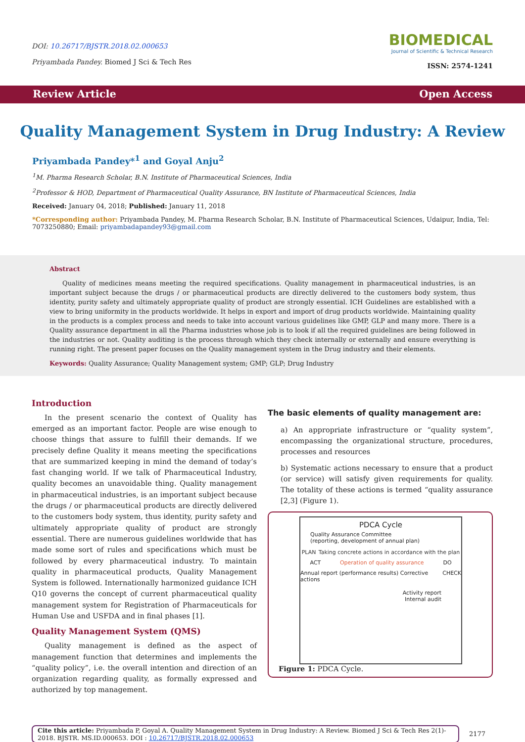DOI: 10.26717/BJSTR.2018.02.000653
Priyambada Pandey. Biomed J Sci & Tech Res
BIOMEDICAL
Journal of Scientific & Technical Research
ISSN: 2574-1241
Review Article Open Access
Quality Management System in Drug Industry: A Review
Priyambada Pandey*<sup>1</sup> and Goyal Anju<sup>2</sup>
<sup>1</sup> M. Pharma Research Scholar, B.N. Institute of Pharmaceutical Sciences, India
<sup>2</sup> Professor & HOD, Department of Pharmaceutical Quality Assurance, BN Institute of Pharmaceutical Sciences, India
Received: January 04, 2018; Published: January 11, 2018
*Corresponding author: Priyambada Pandey, M. Pharma Research Scholar, B.N. Institute of Pharmaceutical Sciences, Udaipur, India, Tel: 7073250880; Email: priyambadapandey93@gmail.com
Abstract
Quality of medicines means meeting the required specifications. Quality management in pharmaceutical industries, is an important subject because the drugs / or pharmaceutical products are directly delivered to the customers body system, thus identity, purity safety and ultimately appropriate quality of product are strongly essential. ICH Guidelines are established with a view to bring uniformity in the products worldwide. It helps in export and import of drug products worldwide. Maintaining quality in the products is a complex process and needs to take into account various guidelines like GMP, GLP and many more. There is a Quality assurance department in all the Pharma industries whose job is to look if all the required guidelines are being followed in the industries or not. Quality auditing is the process through which they check internally or externally and ensure everything is running right. The present paper focuses on the Quality management system in the Drug industry and their elements.
Keywords: Quality Assurance; Quality Management system; GMP; GLP; Drug Industry
Introduction
In the present scenario the context of Quality has emerged as an important factor. People are wise enough to choose things that assure to fulfill their demands. If we precisely define Quality it means meeting the specifications that are summarized keeping in mind the demand of today’s fast changing world. If we talk of Pharmaceutical Industry, quality becomes an unavoidable thing. Quality management in pharmaceutical industries, is an important subject because the drugs / or pharmaceutical products are directly delivered to the customers body system, thus identity, purity safety and ultimately appropriate quality of product are strongly essential. There are numerous guidelines worldwide that has made some sort of rules and specifications which must be followed by every pharmaceutical industry. To maintain quality in pharmaceutical products, Quality Management System is followed. Internationally harmonized guidance ICH Q10 governs the concept of current pharmaceutical quality management system for Registration of Pharmaceuticals for Human Use and USFDA and in final phases [1].
Quality Management System (QMS)
Quality management is defined as the aspect of management function that determines and implements the “quality policy”, i.e. the overall intention and direction of an organization regarding quality, as formally expressed and authorized by top management.
The basic elements of quality management are:
a) An appropriate infrastructure or “quality system”, encompassing the organizational structure, procedures, processes and resources
b) Systematic actions necessary to ensure that a product (or service) will satisfy given requirements for quality. The totality of these actions is termed “quality assurance [2,3] (Figure 1).
PDCA Cycle
Quality Assurance Committee
(reporting, development of annual plan)
PLAN Taking concrete actions in accordance with the plan
ACT Operation of quality assurance DO
Annual report (performance results) Corrective actions CHECK
Activity report
Internal audit
Figure 1: PDCA Cycle.
Cite this article: Priyambada P, Goyal A. Quality Management System in Drug Industry: A Review. Biomed J Sci & Tech Res 2(1)- 2018. BJSTR. MS.ID.000653. DOI : 10.26717/BJSTR.2018.02.000653
2177